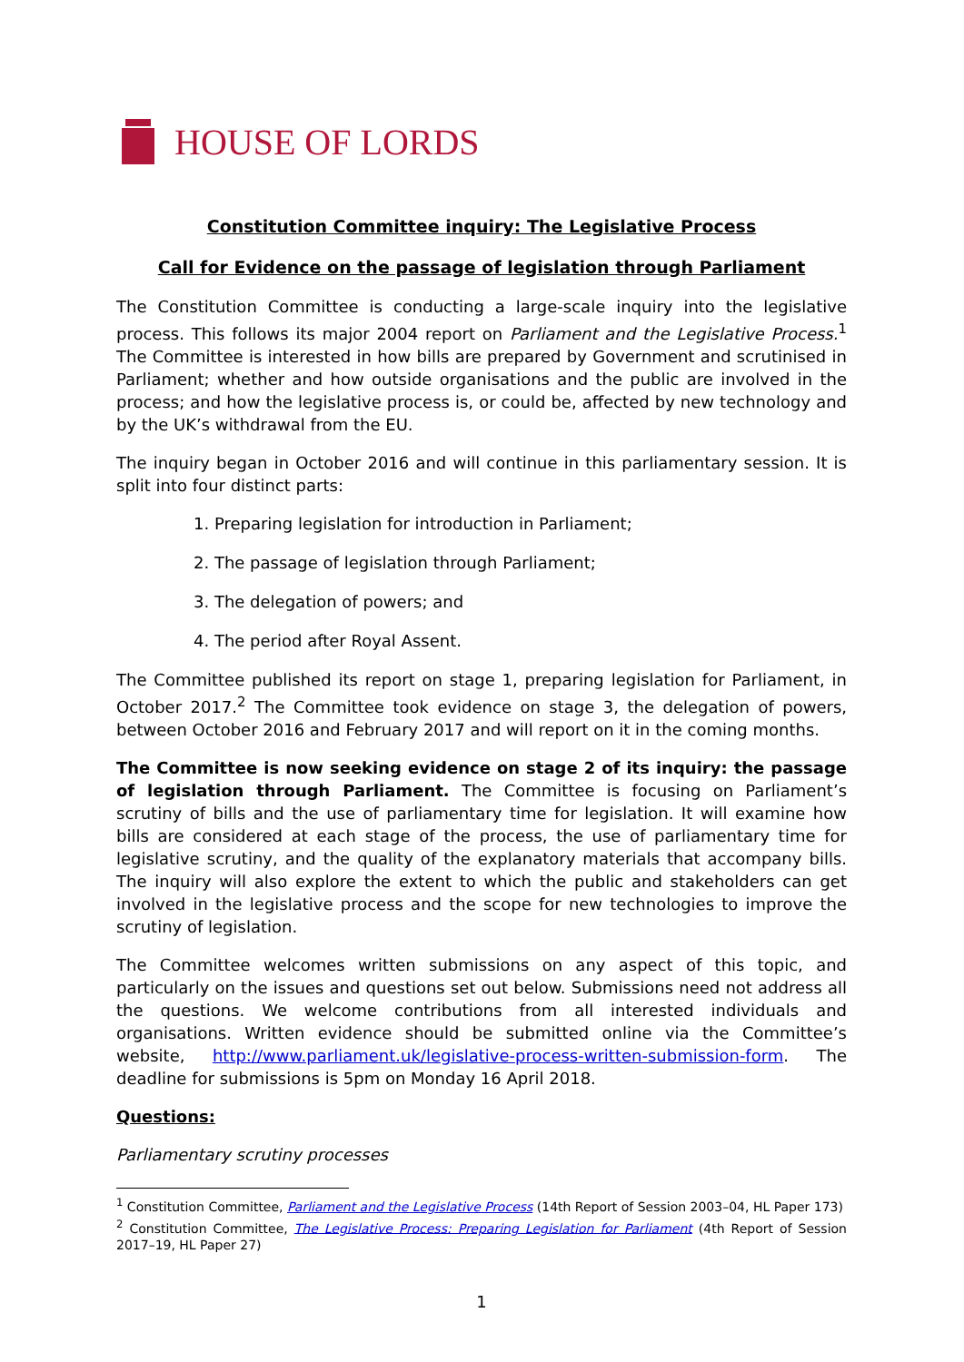HOUSE OF LORDS
Constitution Committee inquiry: The Legislative Process
Call for Evidence on the passage of legislation through Parliament
The Constitution Committee is conducting a large-scale inquiry into the legislative process. This follows its major 2004 report on Parliament and the Legislative Process.<sup>1</sup> The Committee is interested in how bills are prepared by Government and scrutinised in Parliament; whether and how outside organisations and the public are involved in the process; and how the legislative process is, or could be, affected by new technology and by the UK’s withdrawal from the EU.
The inquiry began in October 2016 and will continue in this parliamentary session. It is split into four distinct parts:
1. Preparing legislation for introduction in Parliament;
2. The passage of legislation through Parliament;
3. The delegation of powers; and
4. The period after Royal Assent.
The Committee published its report on stage 1, preparing legislation for Parliament, in October 2017.<sup>2</sup> The Committee took evidence on stage 3, the delegation of powers, between October 2016 and February 2017 and will report on it in the coming months.
The Committee is now seeking evidence on stage 2 of its inquiry: the passage of legislation through Parliament. The Committee is focusing on Parliament’s scrutiny of bills and the use of parliamentary time for legislation. It will examine how bills are considered at each stage of the process, the use of parliamentary time for legislative scrutiny, and the quality of the explanatory materials that accompany bills. The inquiry will also explore the extent to which the public and stakeholders can get involved in the legislative process and the scope for new technologies to improve the scrutiny of legislation.
The Committee welcomes written submissions on any aspect of this topic, and particularly on the issues and questions set out below. Submissions need not address all the questions. We welcome contributions from all interested individuals and organisations. Written evidence should be submitted online via the Committee’s website, http://www.parliament.uk/legislative-process-written-submission-form. The deadline for submissions is 5pm on Monday 16 April 2018.
Questions:
Parliamentary scrutiny processes
<sup>1</sup> Constitution Committee, Parliament and the Legislative Process (14th Report of Session 2003–04, HL Paper 173)
<sup>2</sup> Constitution Committee, The Legislative Process: Preparing Legislation for Parliament (4th Report of Session 2017–19, HL Paper 27)
1